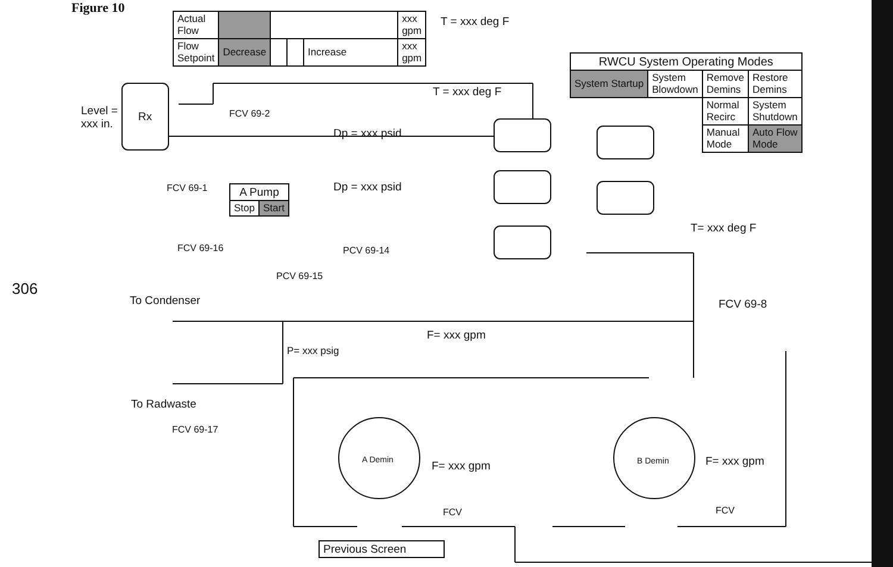Figure 10
| Actual Flow | | | | | xxx gpm |
| Flow Setpoint | Decrease | | | Increase | xxx gpm |
T = xxx deg F
T = xxx deg F
| RWCU System Operating Modes | | | |
| System Startup | System Blowdown | Remove Demins | Restore Demins |
| | | Normal Recirc | System Shutdown |
| | | Manual Mode | Auto Flow Mode |
Level =
xxx in.
Rx FCV 69-2
Dp = xxx psid
Dp = xxx psid
FCV 69-1
| A Pump | |
| Stop | Start |
T= xxx deg F
FCV 69-16 PCV 69-14
PCV 69-15
To Condenser FCV 69-8
F= xxx gpm
P= xxx psig
To Radwaste
FCV 69-17
A Demin B Demin
F= xxx gpm F= xxx gpm
FCV FCV
| Previous Screen |
306